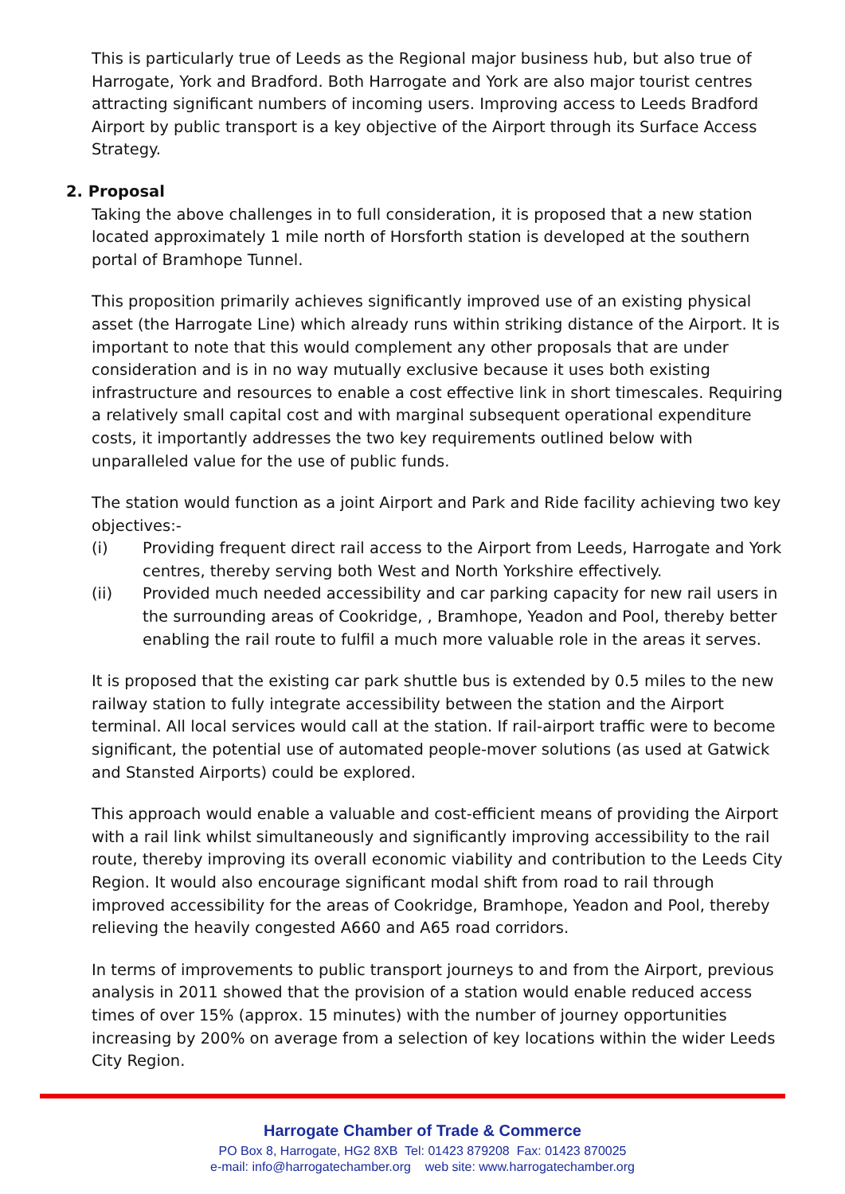This is particularly true of Leeds as the Regional major business hub, but also true of Harrogate, York and Bradford. Both Harrogate and York are also major tourist centres attracting significant numbers of incoming users. Improving access to Leeds Bradford Airport by public transport is a key objective of the Airport through its Surface Access Strategy.
2. Proposal
Taking the above challenges in to full consideration, it is proposed that a new station located approximately 1 mile north of Horsforth station is developed at the southern portal of Bramhope Tunnel.
This proposition primarily achieves significantly improved use of an existing physical asset (the Harrogate Line) which already runs within striking distance of the Airport. It is important to note that this would complement any other proposals that are under consideration and is in no way mutually exclusive because it uses both existing infrastructure and resources to enable a cost effective link in short timescales. Requiring a relatively small capital cost and with marginal subsequent operational expenditure costs, it importantly addresses the two key requirements outlined below with unparalleled value for the use of public funds.
The station would function as a joint Airport and Park and Ride facility achieving two key objectives:-
(i) Providing frequent direct rail access to the Airport from Leeds, Harrogate and York centres, thereby serving both West and North Yorkshire effectively.
(ii) Provided much needed accessibility and car parking capacity for new rail users in the surrounding areas of Cookridge, , Bramhope, Yeadon and Pool, thereby better enabling the rail route to fulfil a much more valuable role in the areas it serves.
It is proposed that the existing car park shuttle bus is extended by 0.5 miles to the new railway station to fully integrate accessibility between the station and the Airport terminal. All local services would call at the station. If rail-airport traffic were to become significant, the potential use of automated people-mover solutions (as used at Gatwick and Stansted Airports) could be explored.
This approach would enable a valuable and cost-efficient means of providing the Airport with a rail link whilst simultaneously and significantly improving accessibility to the rail route, thereby improving its overall economic viability and contribution to the Leeds City Region. It would also encourage significant modal shift from road to rail through improved accessibility for the areas of Cookridge, Bramhope, Yeadon and Pool, thereby relieving the heavily congested A660 and A65 road corridors.
In terms of improvements to public transport journeys to and from the Airport, previous analysis in 2011 showed that the provision of a station would enable reduced access times of over 15% (approx. 15 minutes) with the number of journey opportunities increasing by 200% on average from a selection of key locations within the wider Leeds City Region.
Harrogate Chamber of Trade & Commerce
PO Box 8, Harrogate, HG2 8XB Tel: 01423 879208 Fax: 01423 870025
e-mail: info@harrogatechamber.org web site: www.harrogatechamber.org